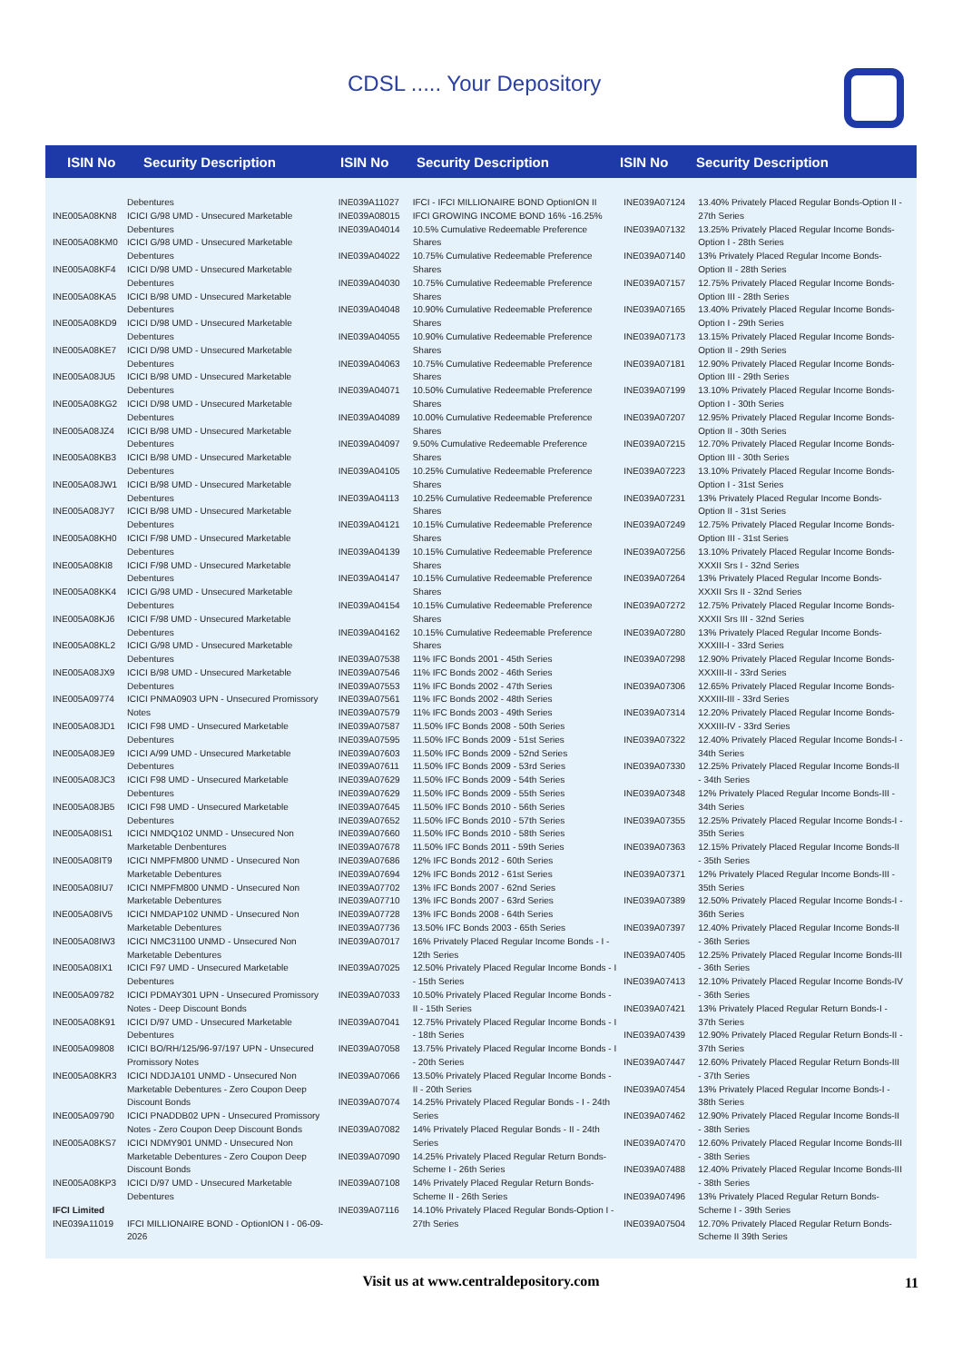CDSL ..... Your Depository
ISIN No
Security Description
ISIN No
Security Description
ISIN No
Security Description
| | Debentures |
| INE005A08KN8 | ICICI G/98 UMD - Unsecured Marketable Debentures |
| INE005A08KM0 | ICICI G/98 UMD - Unsecured Marketable Debentures |
| INE005A08KF4 | ICICI D/98 UMD - Unsecured Marketable Debentures |
| INE005A08KA5 | ICICI B/98 UMD - Unsecured Marketable Debentures |
| INE005A08KD9 | ICICI D/98 UMD - Unsecured Marketable Debentures |
| INE005A08KE7 | ICICI D/98 UMD - Unsecured Marketable Debentures |
| INE005A08JU5 | ICICI B/98 UMD - Unsecured Marketable Debentures |
| INE005A08KG2 | ICICI D/98 UMD - Unsecured Marketable Debentures |
| INE005A08JZ4 | ICICI B/98 UMD - Unsecured Marketable Debentures |
| INE005A08KB3 | ICICI B/98 UMD - Unsecured Marketable Debentures |
| INE005A08JW1 | ICICI B/98 UMD - Unsecured Marketable Debentures |
| INE005A08JY7 | ICICI B/98 UMD - Unsecured Marketable Debentures |
| INE005A08KH0 | ICICI F/98 UMD - Unsecured Marketable Debentures |
| INE005A08KI8 | ICICI F/98 UMD - Unsecured Marketable Debentures |
| INE005A08KK4 | ICICI G/98 UMD - Unsecured Marketable Debentures |
| INE005A08KJ6 | ICICI F/98 UMD - Unsecured Marketable Debentures |
| INE005A08KL2 | ICICI G/98 UMD - Unsecured Marketable Debentures |
| INE005A08JX9 | ICICI B/98 UMD - Unsecured Marketable Debentures |
| INE005A09774 | ICICI PNMA0903 UPN - Unsecured Promissory Notes |
| INE005A08JD1 | ICICI F98 UMD - Unsecured Marketable Debentures |
| INE005A08JE9 | ICICI A/99 UMD - Unsecured Marketable Debentures |
| INE005A08JC3 | ICICI F98 UMD - Unsecured Marketable Debentures |
| INE005A08JB5 | ICICI F98 UMD - Unsecured Marketable Debentures |
| INE005A08IS1 | ICICI NMDQ102 UNMD - Unsecured Non Marketable Denbentures |
| INE005A08IT9 | ICICI NMPFM800 UNMD - Unsecured Non Marketable Debentures |
| INE005A08IU7 | ICICI NMPFM800 UNMD - Unsecured Non Marketable Debentures |
| INE005A08IV5 | ICICI NMDAP102 UNMD - Unsecured Non Marketable Debentures |
| INE005A08IW3 | ICICI NMC31100 UNMD - Unsecured Non Marketable Debentures |
| INE005A08IX1 | ICICI F97 UMD - Unsecured Marketable Debentures |
| INE005A09782 | ICICI PDMAY301 UPN - Unsecured Promissory Notes - Deep Discount Bonds |
| INE005A08K91 | ICICI D/97 UMD - Unsecured Marketable Debentures |
| INE005A09808 | ICICI BO/RH/125/96-97/197 UPN - Unsecured Promissory Notes |
| INE005A08KR3 | ICICI NDDJA101 UNMD - Unsecured Non Marketable Debentures - Zero Coupon Deep Discount Bonds |
| INE005A09790 | ICICI PNADDB02 UPN - Unsecured Promissory Notes - Zero Coupon Deep Discount Bonds |
| INE005A08KS7 | ICICI NDMY901 UNMD - Unsecured Non Marketable Debentures - Zero Coupon Deep Discount Bonds |
| INE005A08KP3 | ICICI D/97 UMD - Unsecured Marketable Debentures |
| IFCI Limited | |
| INE039A11019 | IFCI MILLIONAIRE BOND - OptionION I - 06-09-2026 |
| INE039A11027 | IFCI - IFCI MILLIONAIRE BOND OptionION II |
| INE039A08015 | IFCI GROWING INCOME BOND 16% -16.25% |
| INE039A04014 | 10.5% Cumulative Redeemable Preference Shares |
| INE039A04022 | 10.75% Cumulative Redeemable Preference Shares |
| INE039A04030 | 10.75% Cumulative Redeemable Preference Shares |
| INE039A04048 | 10.90% Cumulative Redeemable Preference Shares |
| INE039A04055 | 10.90% Cumulative Redeemable Preference Shares |
| INE039A04063 | 10.75% Cumulative Redeemable Preference Shares |
| INE039A04071 | 10.50% Cumulative Redeemable Preference Shares |
| INE039A04089 | 10.00% Cumulative Redeemable Preference Shares |
| INE039A04097 | 9.50% Cumulative Redeemable Preference Shares |
| INE039A04105 | 10.25% Cumulative Redeemable Preference Shares |
| INE039A04113 | 10.25% Cumulative Redeemable Preference Shares |
| INE039A04121 | 10.15% Cumulative Redeemable Preference Shares |
| INE039A04139 | 10.15% Cumulative Redeemable Preference Shares |
| INE039A04147 | 10.15% Cumulative Redeemable Preference Shares |
| INE039A04154 | 10.15% Cumulative Redeemable Preference Shares |
| INE039A04162 | 10.15% Cumulative Redeemable Preference Shares |
| INE039A07538 | 11% IFC Bonds 2001 - 45th Series |
| INE039A07546 | 11% IFC Bonds 2002 - 46th Series |
| INE039A07553 | 11% IFC Bonds 2002 - 47th Series |
| INE039A07561 | 11% IFC Bonds 2002 - 48th Series |
| INE039A07579 | 11% IFC Bonds 2003 - 49th Series |
| INE039A07587 | 11.50% IFC Bonds 2008 - 50th Series |
| INE039A07595 | 11.50% IFC Bonds 2009 - 51st Series |
| INE039A07603 | 11.50% IFC Bonds 2009 - 52nd Series |
| INE039A07611 | 11.50% IFC Bonds 2009 - 53rd Series |
| INE039A07629 | 11.50% IFC Bonds 2009 - 54th Series |
| INE039A07629 | 11.50% IFC Bonds 2009 - 55th Series |
| INE039A07645 | 11.50% IFC Bonds 2010 - 56th Series |
| INE039A07652 | 11.50% IFC Bonds 2010 - 57th Series |
| INE039A07660 | 11.50% IFC Bonds 2010 - 58th Series |
| INE039A07678 | 11.50% IFC Bonds 2011 - 59th Series |
| INE039A07686 | 12% IFC Bonds 2012 - 60th Series |
| INE039A07694 | 12% IFC Bonds 2012 - 61st Series |
| INE039A07702 | 13% IFC Bonds 2007 - 62nd Series |
| INE039A07710 | 13% IFC Bonds 2007 - 63rd Series |
| INE039A07728 | 13% IFC Bonds 2008 - 64th Series |
| INE039A07736 | 13.50% IFC Bonds 2003 - 65th Series |
| INE039A07017 | 16% Privately Placed Regular Income Bonds - I - 12th Series |
| INE039A07025 | 12.50% Privately Placed Regular Income Bonds - I - 15th Series |
| INE039A07033 | 10.50% Privately Placed Regular Income Bonds - II - 15th Series |
| INE039A07041 | 12.75% Privately Placed Regular Income Bonds - I - 18th Series |
| INE039A07058 | 13.75% Privately Placed Regular Income Bonds - I - 20th Series |
| INE039A07066 | 13.50% Privately Placed Regular Income Bonds - II - 20th Series |
| INE039A07074 | 14.25% Privately Placed Regular Bonds - I - 24th Series |
| INE039A07082 | 14% Privately Placed Regular Bonds - II - 24th Series |
| INE039A07090 | 14.25% Privately Placed Regular Return Bonds- Scheme I - 26th Series |
| INE039A07108 | 14% Privately Placed Regular Return Bonds- Scheme II - 26th Series |
| INE039A07116 | 14.10% Privately Placed Regular Bonds-Option I - 27th Series |
| INE039A07124 | 13.40% Privately Placed Regular Bonds-Option II - 27th Series |
| INE039A07132 | 13.25% Privately Placed Regular Income Bonds-Option I - 28th Series |
| INE039A07140 | 13% Privately Placed Regular Income Bonds-Option II - 28th Series |
| INE039A07157 | 12.75% Privately Placed Regular Income Bonds-Option III - 28th Series |
| INE039A07165 | 13.40% Privately Placed Regular Income Bonds-Option I - 29th Series |
| INE039A07173 | 13.15% Privately Placed Regular Income Bonds-Option II - 29th Series |
| INE039A07181 | 12.90% Privately Placed Regular Income Bonds-Option III - 29th Series |
| INE039A07199 | 13.10% Privately Placed Regular Income Bonds-Option I - 30th Series |
| INE039A07207 | 12.95% Privately Placed Regular Income Bonds-Option II - 30th Series |
| INE039A07215 | 12.70% Privately Placed Regular Income Bonds-Option III - 30th Series |
| INE039A07223 | 13.10% Privately Placed Regular Income Bonds-Option I - 31st Series |
| INE039A07231 | 13% Privately Placed Regular Income Bonds-Option II - 31st Series |
| INE039A07249 | 12.75% Privately Placed Regular Income Bonds-Option III - 31st Series |
| INE039A07256 | 13.10% Privately Placed Regular Income Bonds-XXXII Srs I - 32nd Series |
| INE039A07264 | 13% Privately Placed Regular Income Bonds-XXXII Srs II - 32nd Series |
| INE039A07272 | 12.75% Privately Placed Regular Income Bonds-XXXII Srs III - 32nd Series |
| INE039A07280 | 13% Privately Placed Regular Income Bonds-XXXIII-I - 33rd Series |
| INE039A07298 | 12.90% Privately Placed Regular Income Bonds-XXXIII-II - 33rd Series |
| INE039A07306 | 12.65% Privately Placed Regular Income Bonds-XXXIII-III - 33rd Series |
| INE039A07314 | 12.20% Privately Placed Regular Income Bonds-XXXIII-IV - 33rd Series |
| INE039A07322 | 12.40% Privately Placed Regular Income Bonds-I - 34th Series |
| INE039A07330 | 12.25% Privately Placed Regular Income Bonds-II - 34th Series |
| INE039A07348 | 12% Privately Placed Regular Income Bonds-III - 34th Series |
| INE039A07355 | 12.25% Privately Placed Regular Income Bonds-I - 35th Series |
| INE039A07363 | 12.15% Privately Placed Regular Income Bonds-II - 35th Series |
| INE039A07371 | 12% Privately Placed Regular Income Bonds-III - 35th Series |
| INE039A07389 | 12.50% Privately Placed Regular Income Bonds-I - 36th Series |
| INE039A07397 | 12.40% Privately Placed Regular Income Bonds-II - 36th Series |
| INE039A07405 | 12.25% Privately Placed Regular Income Bonds-III - 36th Series |
| INE039A07413 | 12.10% Privately Placed Regular Income Bonds-IV - 36th Series |
| INE039A07421 | 13% Privately Placed Regular Return Bonds-I - 37th Series |
| INE039A07439 | 12.90% Privately Placed Regular Return Bonds-II - 37th Series |
| INE039A07447 | 12.60% Privately Placed Regular Return Bonds-III - 37th Series |
| INE039A07454 | 13% Privately Placed Regular Income Bonds-I - 38th Series |
| INE039A07462 | 12.90% Privately Placed Regular Income Bonds-II - 38th Series |
| INE039A07470 | 12.60% Privately Placed Regular Income Bonds-III - 38th Series |
| INE039A07488 | 12.40% Privately Placed Regular Income Bonds-III - 38th Series |
| INE039A07496 | 13% Privately Placed Regular Return Bonds-Scheme I - 39th Series |
| INE039A07504 | 12.70% Privately Placed Regular Return Bonds-Scheme II 39th Series |
Visit us at www.centraldepository.com 11